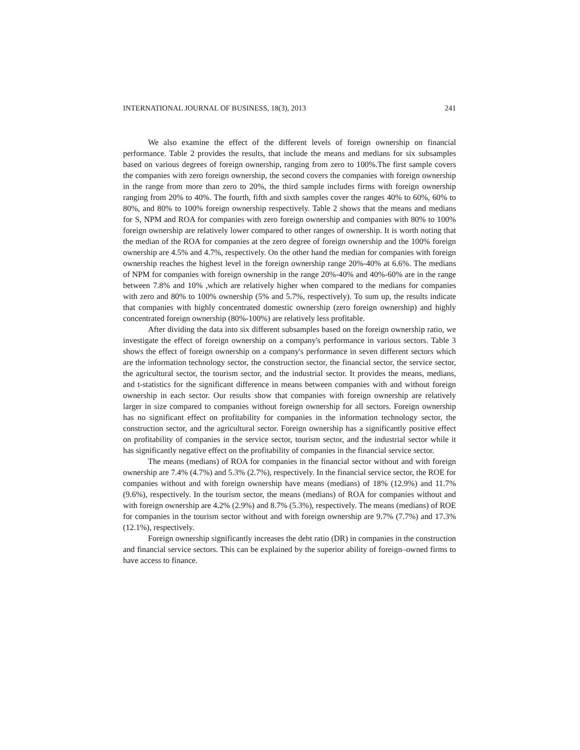INTERNATIONAL JOURNAL OF BUSINESS, 18(3), 2013 241
We also examine the effect of the different levels of foreign ownership on financial performance. Table 2 provides the results, that include the means and medians for six subsamples based on various degrees of foreign ownership, ranging from zero to 100%.The first sample covers the companies with zero foreign ownership, the second covers the companies with foreign ownership in the range from more than zero to 20%, the third sample includes firms with foreign ownership ranging from 20% to 40%. The fourth, fifth and sixth samples cover the ranges 40% to 60%, 60% to 80%, and 80% to 100% foreign ownership respectively. Table 2 shows that the means and medians for S, NPM and ROA for companies with zero foreign ownership and companies with 80% to 100% foreign ownership are relatively lower compared to other ranges of ownership. It is worth noting that the median of the ROA for companies at the zero degree of foreign ownership and the 100% foreign ownership are 4.5% and 4.7%, respectively. On the other hand the median for companies with foreign ownership reaches the highest level in the foreign ownership range 20%-40% at 6.6%. The medians of NPM for companies with foreign ownership in the range 20%-40% and 40%-60% are in the range between 7.8% and 10% ,which are relatively higher when compared to the medians for companies with zero and 80% to 100% ownership (5% and 5.7%, respectively). To sum up, the results indicate that companies with highly concentrated domestic ownership (zero foreign ownership) and highly concentrated foreign ownership (80%-100%) are relatively less profitable.
After dividing the data into six different subsamples based on the foreign ownership ratio, we investigate the effect of foreign ownership on a company's performance in various sectors. Table 3 shows the effect of foreign ownership on a company's performance in seven different sectors which are the information technology sector, the construction sector, the financial sector, the service sector, the agricultural sector, the tourism sector, and the industrial sector. It provides the means, medians, and t-statistics for the significant difference in means between companies with and without foreign ownership in each sector. Our results show that companies with foreign ownership are relatively larger in size compared to companies without foreign ownership for all sectors. Foreign ownership has no significant effect on profitability for companies in the information technology sector, the construction sector, and the agricultural sector. Foreign ownership has a significantly positive effect on profitability of companies in the service sector, tourism sector, and the industrial sector while it has significantly negative effect on the profitability of companies in the financial service sector.
The means (medians) of ROA for companies in the financial sector without and with foreign ownership are 7.4% (4.7%) and 5.3% (2.7%), respectively. In the financial service sector, the ROE for companies without and with foreign ownership have means (medians) of 18% (12.9%) and 11.7% (9.6%), respectively. In the tourism sector, the means (medians) of ROA for companies without and with foreign ownership are 4.2% (2.9%) and 8.7% (5.3%), respectively. The means (medians) of ROE for companies in the tourism sector without and with foreign ownership are 9.7% (7.7%) and 17.3% (12.1%), respectively.
Foreign ownership significantly increases the debt ratio (DR) in companies in the construction and financial service sectors. This can be explained by the superior ability of foreign–owned firms to have access to finance.